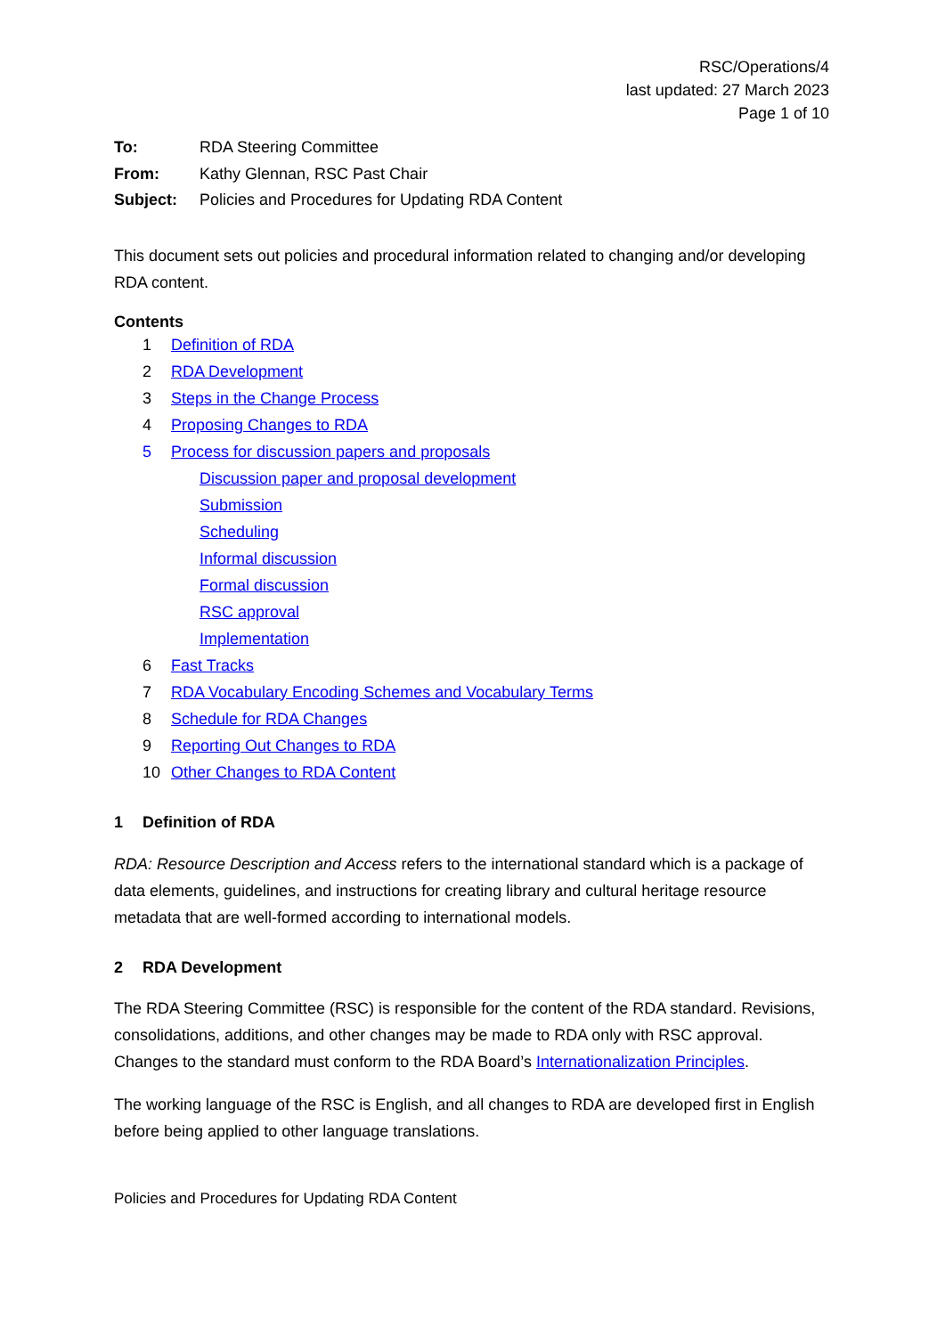RSC/Operations/4
last updated: 27 March 2023
Page 1 of 10
To: RDA Steering Committee
From: Kathy Glennan, RSC Past Chair
Subject: Policies and Procedures for Updating RDA Content
This document sets out policies and procedural information related to changing and/or developing RDA content.
Contents
1 Definition of RDA
2 RDA Development
3 Steps in the Change Process
4 Proposing Changes to RDA
5 Process for discussion papers and proposals
Discussion paper and proposal development
Submission
Scheduling
Informal discussion
Formal discussion
RSC approval
Implementation
6 Fast Tracks
7 RDA Vocabulary Encoding Schemes and Vocabulary Terms
8 Schedule for RDA Changes
9 Reporting Out Changes to RDA
10 Other Changes to RDA Content
1 Definition of RDA
RDA: Resource Description and Access refers to the international standard which is a package of data elements, guidelines, and instructions for creating library and cultural heritage resource metadata that are well-formed according to international models.
2 RDA Development
The RDA Steering Committee (RSC) is responsible for the content of the RDA standard. Revisions, consolidations, additions, and other changes may be made to RDA only with RSC approval. Changes to the standard must conform to the RDA Board’s Internationalization Principles.
The working language of the RSC is English, and all changes to RDA are developed first in English before being applied to other language translations.
Policies and Procedures for Updating RDA Content